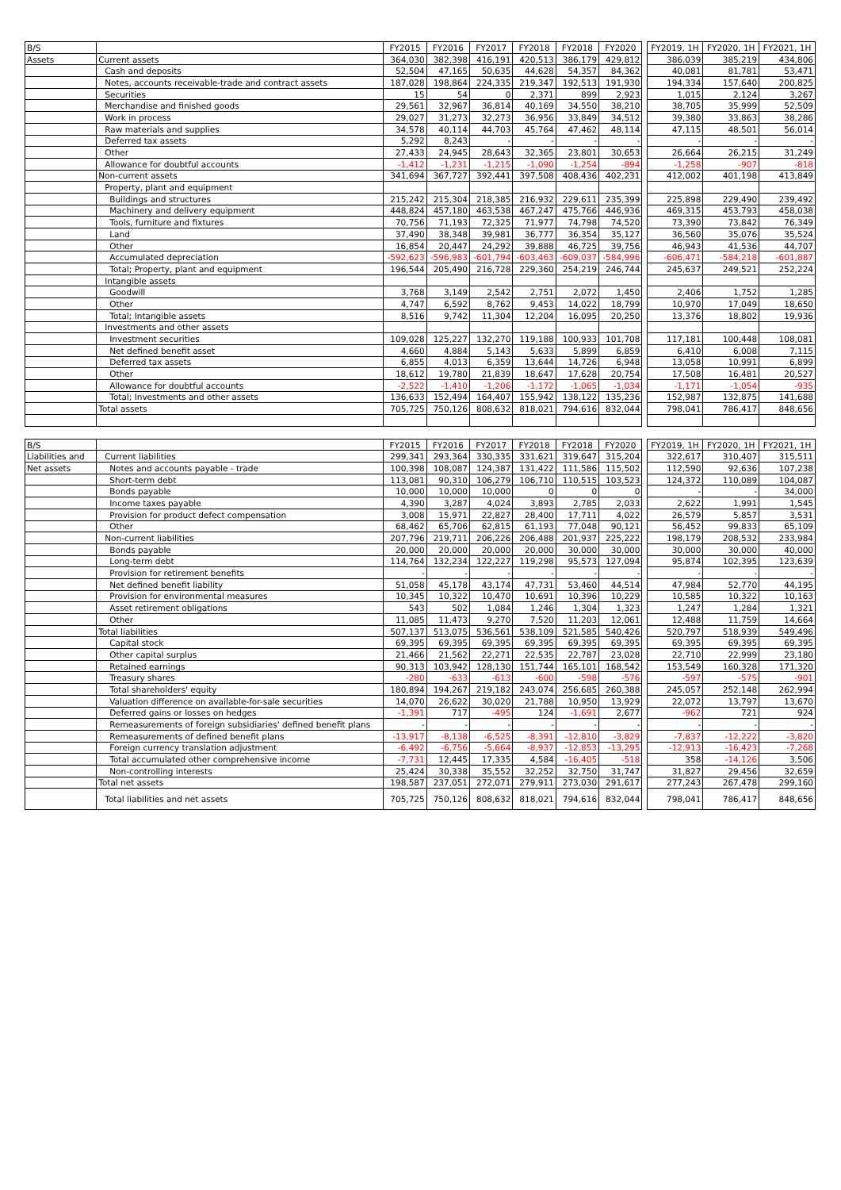| B/S | | FY2015 | FY2016 | FY2017 | FY2018 | FY2018 | FY2020 | | FY2019, 1H | FY2020, 1H | FY2021, 1H |
| Assets | Current assets | 364,030 | 382,398 | 416,191 | 420,513 | 386,179 | 429,812 | | 386,039 | 385,219 | 434,806 |
| | Cash and deposits | 52,504 | 47,165 | 50,635 | 44,628 | 54,357 | 84,362 | | 40,081 | 81,781 | 53,471 |
| | Notes, accounts receivable-trade and contract assets | 187,028 | 198,864 | 224,335 | 219,347 | 192,513 | 191,930 | | 194,334 | 157,640 | 200,825 |
| | Securities | 15 | 54 | 0 | 2,371 | 899 | 2,923 | | 1,015 | 2,124 | 3,267 |
| | Merchandise and finished goods | 29,561 | 32,967 | 36,814 | 40,169 | 34,550 | 38,210 | | 38,705 | 35,999 | 52,509 |
| | Work in process | 29,027 | 31,273 | 32,273 | 36,956 | 33,849 | 34,512 | | 39,380 | 33,863 | 38,286 |
| | Raw materials and supplies | 34,578 | 40,114 | 44,703 | 45,764 | 47,462 | 48,114 | | 47,115 | 48,501 | 56,014 |
| | Deferred tax assets | 5,292 | 8,243 | - | - | - | - | | - | - | - |
| | Other | 27,433 | 24,945 | 28,643 | 32,365 | 23,801 | 30,653 | | 26,664 | 26,215 | 31,249 |
| | Allowance for doubtful accounts | -1,412 | -1,231 | -1,215 | -1,090 | -1,254 | -894 | | -1,258 | -907 | -818 |
| | Non-current assets | 341,694 | 367,727 | 392,441 | 397,508 | 408,436 | 402,231 | | 412,002 | 401,198 | 413,849 |
| | Property, plant and equipment | | | | | | | | | | |
| | Buildings and structures | 215,242 | 215,304 | 218,385 | 216,932 | 229,611 | 235,399 | | 225,898 | 229,490 | 239,492 |
| | Machinery and delivery equipment | 448,824 | 457,180 | 463,538 | 467,247 | 475,766 | 446,936 | | 469,315 | 453,793 | 458,038 |
| | Tools, furniture and fixtures | 70,756 | 71,193 | 72,325 | 71,977 | 74,798 | 74,520 | | 73,390 | 73,842 | 76,349 |
| | Land | 37,490 | 38,348 | 39,981 | 36,777 | 36,354 | 35,127 | | 36,560 | 35,076 | 35,524 |
| | Other | 16,854 | 20,447 | 24,292 | 39,888 | 46,725 | 39,756 | | 46,943 | 41,536 | 44,707 |
| | Accumulated depreciation | -592,623 | -596,983 | -601,794 | -603,463 | -609,037 | -584,996 | | -606,471 | -584,218 | -601,887 |
| | Total; Property, plant and equipment | 196,544 | 205,490 | 216,728 | 229,360 | 254,219 | 246,744 | | 245,637 | 249,521 | 252,224 |
| | Intangible assets | | | | | | | | | | |
| | Goodwill | 3,768 | 3,149 | 2,542 | 2,751 | 2,072 | 1,450 | | 2,406 | 1,752 | 1,285 |
| | Other | 4,747 | 6,592 | 8,762 | 9,453 | 14,022 | 18,799 | | 10,970 | 17,049 | 18,650 |
| | Total; Intangible assets | 8,516 | 9,742 | 11,304 | 12,204 | 16,095 | 20,250 | | 13,376 | 18,802 | 19,936 |
| | Investments and other assets | | | | | | | | | | |
| | Investment securities | 109,028 | 125,227 | 132,270 | 119,188 | 100,933 | 101,708 | | 117,181 | 100,448 | 108,081 |
| | Net defined benefit asset | 4,660 | 4,884 | 5,143 | 5,633 | 5,899 | 6,859 | | 6,410 | 6,008 | 7,115 |
| | Deferred tax assets | 6,855 | 4,013 | 6,359 | 13,644 | 14,726 | 6,948 | | 13,058 | 10,991 | 6,899 |
| | Other | 18,612 | 19,780 | 21,839 | 18,647 | 17,628 | 20,754 | | 17,508 | 16,481 | 20,527 |
| | Allowance for doubtful accounts | -2,522 | -1,410 | -1,206 | -1,172 | -1,065 | -1,034 | | -1,171 | -1,054 | -935 |
| | Total; Investments and other assets | 136,633 | 152,494 | 164,407 | 155,942 | 138,122 | 135,236 | | 152,987 | 132,875 | 141,688 |
| | Total assets | 705,725 | 750,126 | 808,632 | 818,021 | 794,616 | 832,044 | | 798,041 | 786,417 | 848,656 |
| B/S | | FY2015 | FY2016 | FY2017 | FY2018 | FY2018 | FY2020 | | FY2019, 1H | FY2020, 1H | FY2021, 1H |
| Liabilities and | Current liabilities | 299,341 | 293,364 | 330,335 | 331,621 | 319,647 | 315,204 | | 322,617 | 310,407 | 315,511 |
| Net assets | Notes and accounts payable - trade | 100,398 | 108,087 | 124,387 | 131,422 | 111,586 | 115,502 | | 112,590 | 92,636 | 107,238 |
| | Short-term debt | 113,081 | 90,310 | 106,279 | 106,710 | 110,515 | 103,523 | | 124,372 | 110,089 | 104,087 |
| | Bonds payable | 10,000 | 10,000 | 10,000 | 0 | 0 | 0 | | - | - | 34,000 |
| | Income taxes payable | 4,390 | 3,287 | 4,024 | 3,893 | 2,785 | 2,033 | | 2,622 | 1,991 | 1,545 |
| | Provision for product defect compensation | 3,008 | 15,971 | 22,827 | 28,400 | 17,711 | 4,022 | | 26,579 | 5,857 | 3,531 |
| | Other | 68,462 | 65,706 | 62,815 | 61,193 | 77,048 | 90,121 | | 56,452 | 99,833 | 65,109 |
| | Non-current liabilities | 207,796 | 219,711 | 206,226 | 206,488 | 201,937 | 225,222 | | 198,179 | 208,532 | 233,984 |
| | Bonds payable | 20,000 | 20,000 | 20,000 | 20,000 | 30,000 | 30,000 | | 30,000 | 30,000 | 40,000 |
| | Long-term debt | 114,764 | 132,234 | 122,227 | 119,298 | 95,573 | 127,094 | | 95,874 | 102,395 | 123,639 |
| | Provision for retirement benefits | - | - | - | - | - | - | | - | - | - |
| | Net defined benefit liability | 51,058 | 45,178 | 43,174 | 47,731 | 53,460 | 44,514 | | 47,984 | 52,770 | 44,195 |
| | Provision for environmental measures | 10,345 | 10,322 | 10,470 | 10,691 | 10,396 | 10,229 | | 10,585 | 10,322 | 10,163 |
| | Asset retirement obligations | 543 | 502 | 1,084 | 1,246 | 1,304 | 1,323 | | 1,247 | 1,284 | 1,321 |
| | Other | 11,085 | 11,473 | 9,270 | 7,520 | 11,203 | 12,061 | | 12,488 | 11,759 | 14,664 |
| | Total liabilities | 507,137 | 513,075 | 536,561 | 538,109 | 521,585 | 540,426 | | 520,797 | 518,939 | 549,496 |
| | Capital stock | 69,395 | 69,395 | 69,395 | 69,395 | 69,395 | 69,395 | | 69,395 | 69,395 | 69,395 |
| | Other capital surplus | 21,466 | 21,562 | 22,271 | 22,535 | 22,787 | 23,028 | | 22,710 | 22,999 | 23,180 |
| | Retained earnings | 90,313 | 103,942 | 128,130 | 151,744 | 165,101 | 168,542 | | 153,549 | 160,328 | 171,320 |
| | Treasury shares | -280 | -633 | -613 | -600 | -598 | -576 | | -597 | -575 | -901 |
| | Total shareholders' equity | 180,894 | 194,267 | 219,182 | 243,074 | 256,685 | 260,388 | | 245,057 | 252,148 | 262,994 |
| | Valuation difference on available-for-sale securities | 14,070 | 26,622 | 30,020 | 21,788 | 10,950 | 13,929 | | 22,072 | 13,797 | 13,670 |
| | Deferred gains or losses on hedges | -1,391 | 717 | -495 | 124 | -1,691 | 2,677 | | -962 | 721 | 924 |
| | Remeasurements of foreign subsidiaries' defined benefit plans | - | - | - | - | - | - | | - | - | - |
| | Remeasurements of defined benefit plans | -13,917 | -8,138 | -6,525 | -8,391 | -12,810 | -3,829 | | -7,837 | -12,222 | -3,820 |
| | Foreign currency translation adjustment | -6,492 | -6,756 | -5,664 | -8,937 | -12,853 | -13,295 | | -12,913 | -16,423 | -7,268 |
| | Total accumulated other comprehensive income | -7,731 | 12,445 | 17,335 | 4,584 | -16,405 | -518 | | 358 | -14,126 | 3,506 |
| | Non-controlling interests | 25,424 | 30,338 | 35,552 | 32,252 | 32,750 | 31,747 | | 31,827 | 29,456 | 32,659 |
| | Total net assets | 198,587 | 237,051 | 272,071 | 279,911 | 273,030 | 291,617 | | 277,243 | 267,478 | 299,160 |
| | Total liabilities and net assets | 705,725 | 750,126 | 808,632 | 818,021 | 794,616 | 832,044 | | 798,041 | 786,417 | 848,656 |